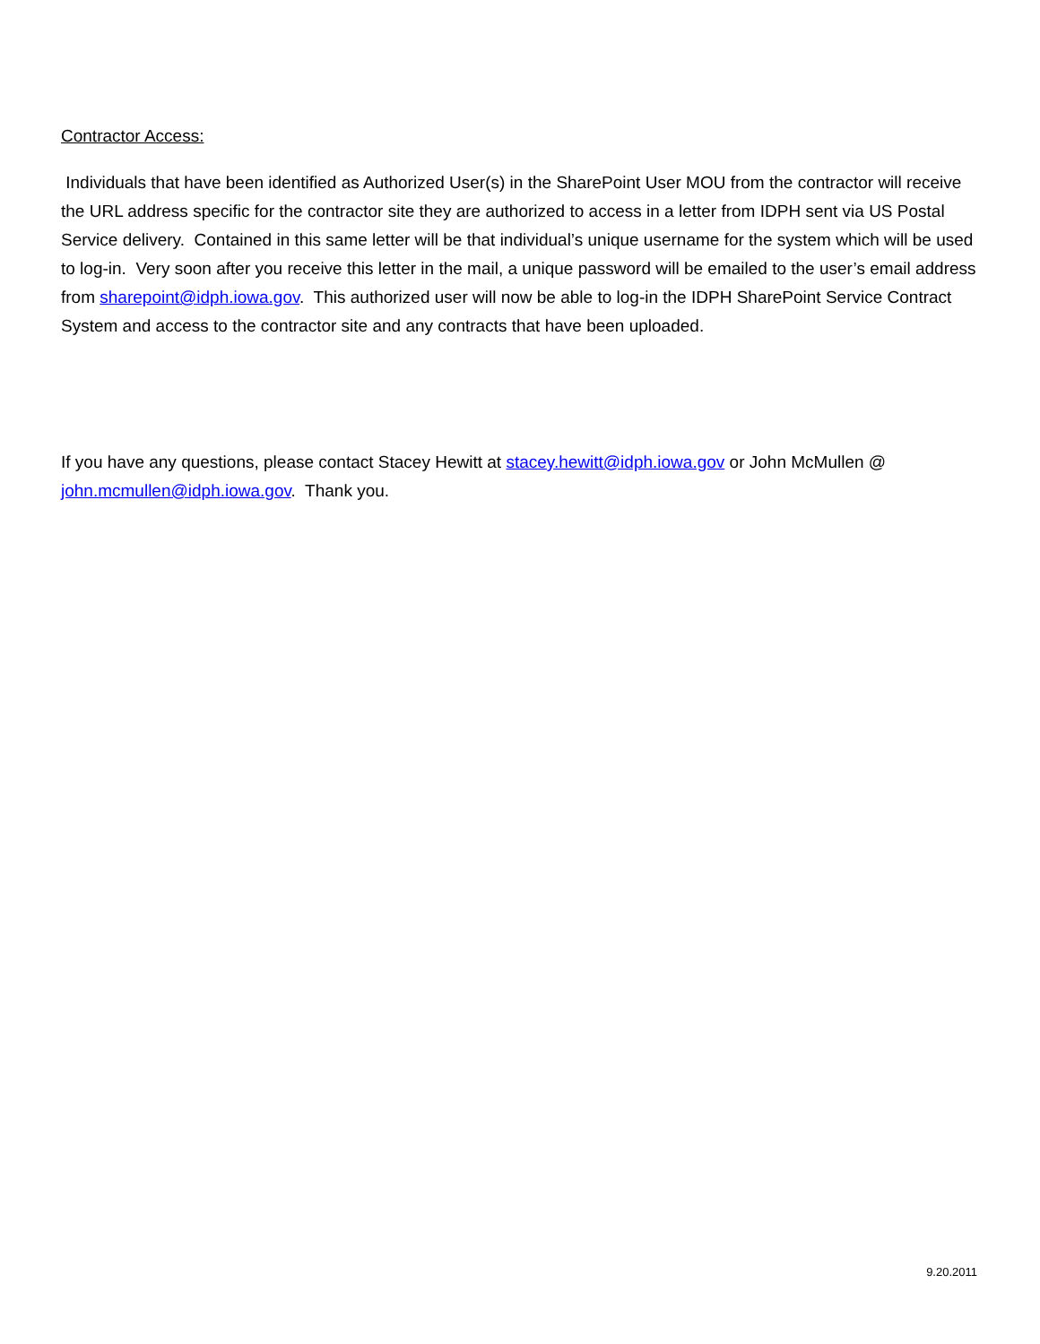Contractor Access:
Individuals that have been identified as Authorized User(s) in the SharePoint User MOU from the contractor will receive the URL address specific for the contractor site they are authorized to access in a letter from IDPH sent via US Postal Service delivery. Contained in this same letter will be that individual’s unique username for the system which will be used to log-in. Very soon after you receive this letter in the mail, a unique password will be emailed to the user’s email address from sharepoint@idph.iowa.gov. This authorized user will now be able to log-in the IDPH SharePoint Service Contract System and access to the contractor site and any contracts that have been uploaded.
If you have any questions, please contact Stacey Hewitt at stacey.hewitt@idph.iowa.gov or John McMullen @ john.mcmullen@idph.iowa.gov. Thank you.
9.20.2011